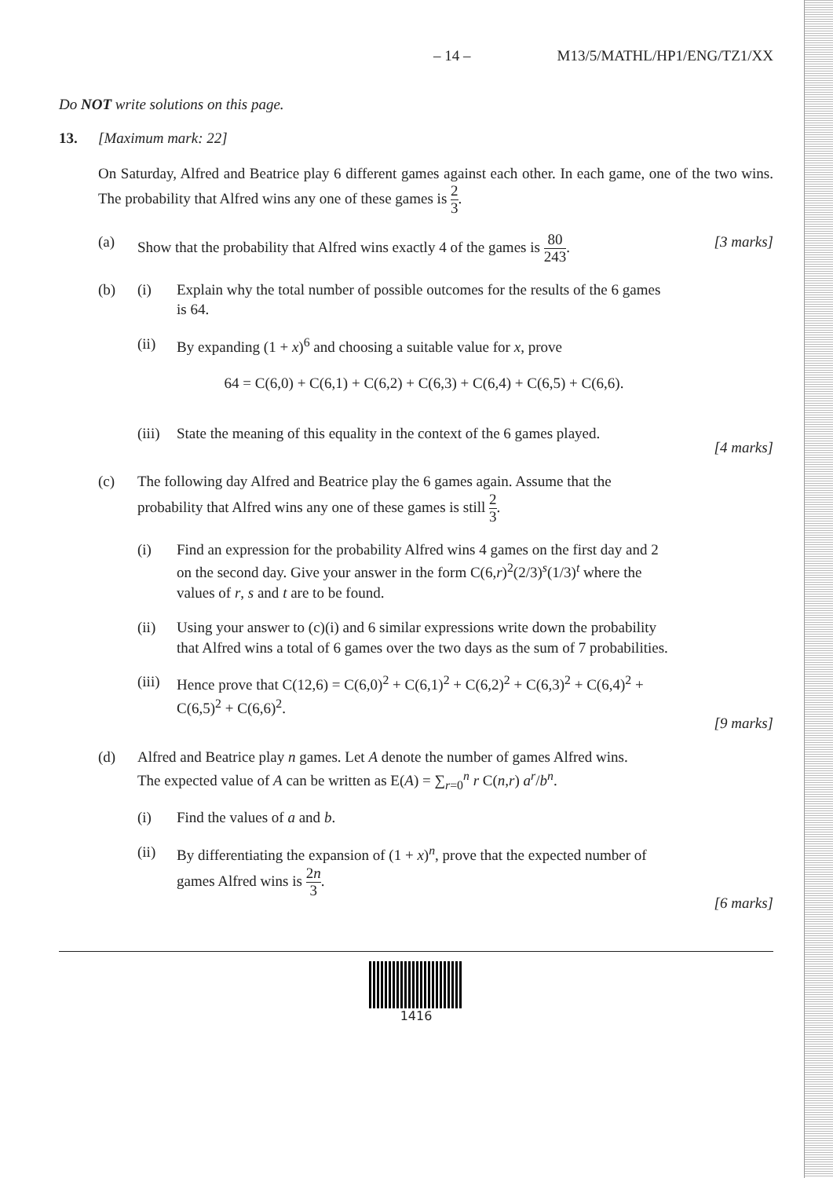– 14 – M13/5/MATHL/HP1/ENG/TZ1/XX
Do NOT write solutions on this page.
13. [Maximum mark: 22]
On Saturday, Alfred and Beatrice play 6 different games against each other. In each game, one of the two wins. The probability that Alfred wins any one of these games is 2 3.
(a) Show that the probability that Alfred wins exactly 4 of the games is 80 243.
[3 marks]
(b)
(i) Explain why the total number of possible outcomes for the results of the 6 games is 64.
(ii) By expanding (1 + x)<sup>6</sup> and choosing a suitable value for x, prove
64 = C(6,0) + C(6,1) + C(6,2) + C(6,3) + C(6,4) + C(6,5) + C(6,6).
(iii)
State the meaning of this equality in the context of the 6 games played.
[4 marks]
(c) The following day Alfred and Beatrice play the 6 games again. Assume that the probability that Alfred wins any one of these games is still 2 3.
(i) Find an expression for the probability Alfred wins 4 games on the first day and 2 on the second day. Give your answer in the form C(6,r)<sup>2</sup>(2/3)<sup>s</sup>(1/3)<sup>t</sup> where the values of r, s and t are to be found.
(ii) Using your answer to (c)(i) and 6 similar expressions write down the probability that Alfred wins a total of 6 games over the two days as the sum of 7 probabilities.
(iii)
Hence prove that C(12,6) = C(6,0)<sup>2</sup> + C(6,1)<sup>2</sup> + C(6,2)<sup>2</sup> + C(6,3)<sup>2</sup> + C(6,4)<sup>2</sup> + C(6,5)<sup>2</sup> + C(6,6)<sup>2</sup>.
[9 marks]
(d) Alfred and Beatrice play n games. Let A denote the number of games Alfred wins.
The expected value of A can be written as E(A) = ∑<sub>r=0</sub><sup>n</sup> r C(n,r) a<sup>r</sup>/b<sup>n</sup>.
(i) Find the values of a and b.
(ii) By differentiating the expansion of (1 + x)<sup>n</sup>, prove that the expected number of games Alfred wins is 2n 3.
[6 marks]
1416